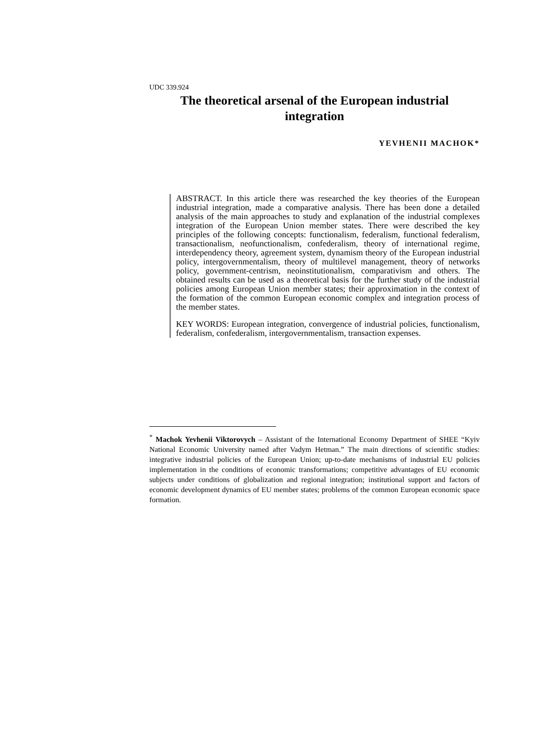UDC 339.924
The theoretical arsenal of the European industrial integration
YEVHENII MACHOK*
ABSTRACT. In this article there was researched the key theories of the European industrial integration, made a comparative analysis. There has been done a detailed analysis of the main approaches to study and explanation of the industrial complexes integration of the European Union member states. There were described the key principles of the following concepts: functionalism, federalism, functional federalism, transactionalism, neofunctionalism, confederalism, theory of international regime, interdependency theory, agreement system, dynamism theory of the European industrial policy, intergovernmentalism, theory of multilevel management, theory of networks policy, government-centrism, neoinstitutionalism, comparativism and others. The obtained results can be used as a theoretical basis for the further study of the industrial policies among European Union member states; their approximation in the context of the formation of the common European economic complex and integration process of the member states.
KEY WORDS: European integration, convergence of industrial policies, functionalism, federalism, confederalism, intergovernmentalism, transaction expenses.
<sup>*</sup> Machok Yevhenii Viktorovych – Assistant of the International Economy Department of SHEE “Kyiv National Economic University named after Vadym Hetman.” The main directions of scientific studies: integrative industrial policies of the European Union; up-to-date mechanisms of industrial EU policies implementation in the conditions of economic transformations; competitive advantages of EU economic subjects under conditions of globalization and regional integration; institutional support and factors of economic development dynamics of EU member states; problems of the common European economic space formation.